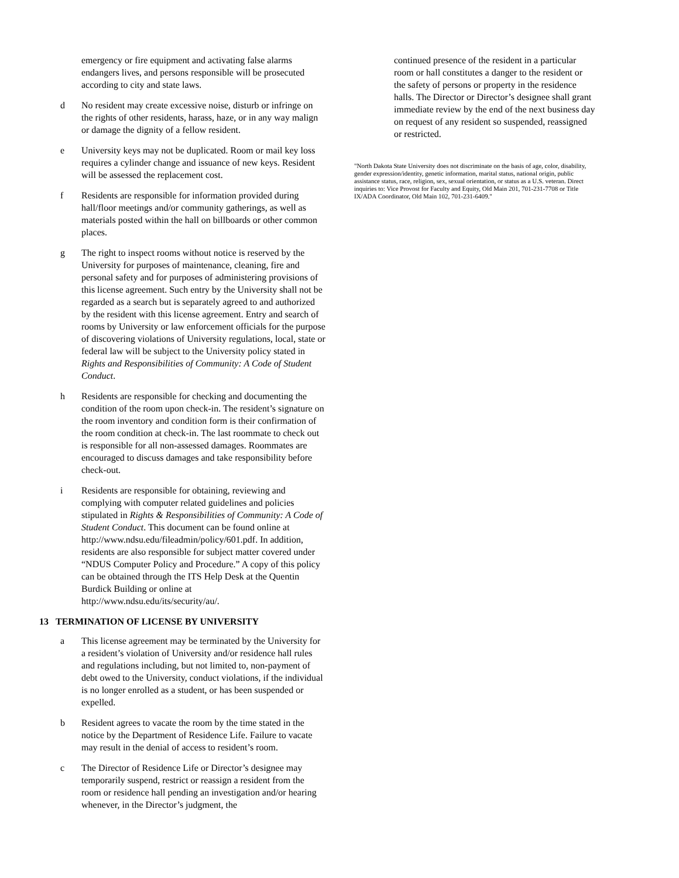emergency or fire equipment and activating false alarms endangers lives, and persons responsible will be prosecuted according to city and state laws.
d No resident may create excessive noise, disturb or infringe on the rights of other residents, harass, haze, or in any way malign or damage the dignity of a fellow resident.
e University keys may not be duplicated. Room or mail key loss requires a cylinder change and issuance of new keys. Resident will be assessed the replacement cost.
f Residents are responsible for information provided during hall/floor meetings and/or community gatherings, as well as materials posted within the hall on billboards or other common places.
g The right to inspect rooms without notice is reserved by the University for purposes of maintenance, cleaning, fire and personal safety and for purposes of administering provisions of this license agreement. Such entry by the University shall not be regarded as a search but is separately agreed to and authorized by the resident with this license agreement. Entry and search of rooms by University or law enforcement officials for the purpose of discovering violations of University regulations, local, state or federal law will be subject to the University policy stated in Rights and Responsibilities of Community: A Code of Student Conduct.
h Residents are responsible for checking and documenting the condition of the room upon check-in. The resident’s signature on the room inventory and condition form is their confirmation of the room condition at check-in. The last roommate to check out is responsible for all non-assessed damages. Roommates are encouraged to discuss damages and take responsibility before check-out.
i Residents are responsible for obtaining, reviewing and complying with computer related guidelines and policies stipulated in Rights & Responsibilities of Community: A Code of Student Conduct. This document can be found online at http://www.ndsu.edu/fileadmin/policy/601.pdf. In addition, residents are also responsible for subject matter covered under “NDUS Computer Policy and Procedure.” A copy of this policy can be obtained through the ITS Help Desk at the Quentin Burdick Building or online at http://www.ndsu.edu/its/security/au/.
13 TERMINATION OF LICENSE BY UNIVERSITY
a This license agreement may be terminated by the University for a resident’s violation of University and/or residence hall rules and regulations including, but not limited to, non-payment of debt owed to the University, conduct violations, if the individual is no longer enrolled as a student, or has been suspended or expelled.
b Resident agrees to vacate the room by the time stated in the notice by the Department of Residence Life. Failure to vacate may result in the denial of access to resident’s room.
c The Director of Residence Life or Director’s designee may temporarily suspend, restrict or reassign a resident from the room or residence hall pending an investigation and/or hearing whenever, in the Director’s judgment, the
continued presence of the resident in a particular room or hall constitutes a danger to the resident or the safety of persons or property in the residence halls. The Director or Director’s designee shall grant immediate review by the end of the next business day on request of any resident so suspended, reassigned or restricted.
"North Dakota State University does not discriminate on the basis of age, color, disability, gender expression/identity, genetic information, marital status, national origin, public assistance status, race, religion, sex, sexual orientation, or status as a U.S. veteran. Direct inquiries to: Vice Provost for Faculty and Equity, Old Main 201, 701-231-7708 or Title IX/ADA Coordinator, Old Main 102, 701-231-6409."